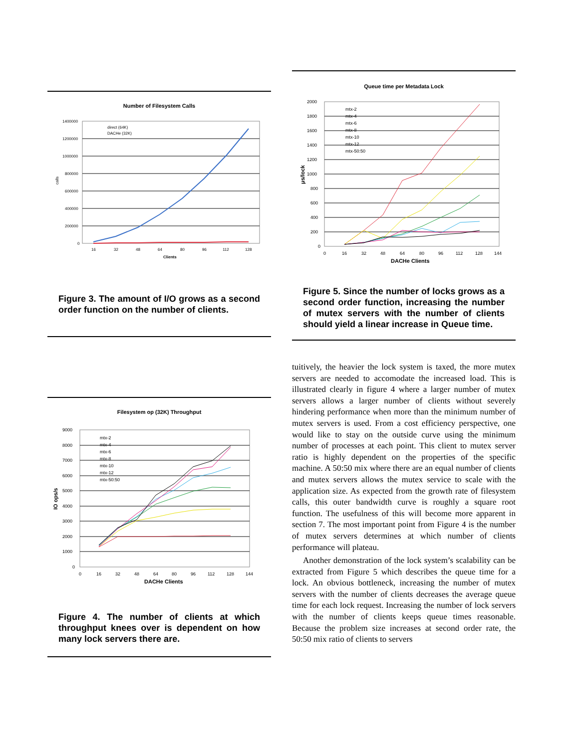Number of Filesystem Calls
calls
1400000
1200000
1000000
800000
600000
400000
200000
0
direct (64K)
DACHe (32K)
16
32
48
64
80
96
112
128
Clients
Figure 3. The amount of I/O grows as a second order function on the number of clients.
Filesystem op (32K) Throughput
IO ops/s
9000
8000
7000
6000
5000
4000
3000
2000
1000
0
mtx-2
mtx-4
mtx-6
mtx-8
mtx-10
mtx-12
mtx-50:50
0
16
32
48
64
80
96
112
128
144
DACHe Clients
Figure 4. The number of clients at which throughput knees over is dependent on how many lock servers there are.
Queue time per Metadata Lock
μs/lock
2000
1800
1600
1400
1200
1000
800
600
400
200
0
mtx-2
mtx-4
mtx-6
mtx-8
mtx-10
mtx-12
mtx-50:50
0
16
32
48
64
80
96
112
128
144
DACHe Clients
Figure 5. Since the number of locks grows as a second order function, increasing the number of mutex servers with the number of clients should yield a linear increase in Queue time.
tuitively, the heavier the lock system is taxed, the more mutex servers are needed to accomodate the increased load. This is illustrated clearly in figure 4 where a larger number of mutex servers allows a larger number of clients without severely hindering performance when more than the minimum number of mutex servers is used. From a cost efficiency perspective, one would like to stay on the outside curve using the minimum number of processes at each point. This client to mutex server ratio is highly dependent on the properties of the specific machine. A 50:50 mix where there are an equal number of clients and mutex servers allows the mutex service to scale with the application size. As expected from the growth rate of filesystem calls, this outer bandwidth curve is roughly a square root function. The usefulness of this will become more apparent in section 7. The most important point from Figure 4 is the number of mutex servers determines at which number of clients performance will plateau.
Another demonstration of the lock system’s scalability can be extracted from Figure 5 which describes the queue time for a lock. An obvious bottleneck, increasing the number of mutex servers with the number of clients decreases the average queue time for each lock request. Increasing the number of lock servers with the number of clients keeps queue times reasonable. Because the problem size increases at second order rate, the 50:50 mix ratio of clients to servers